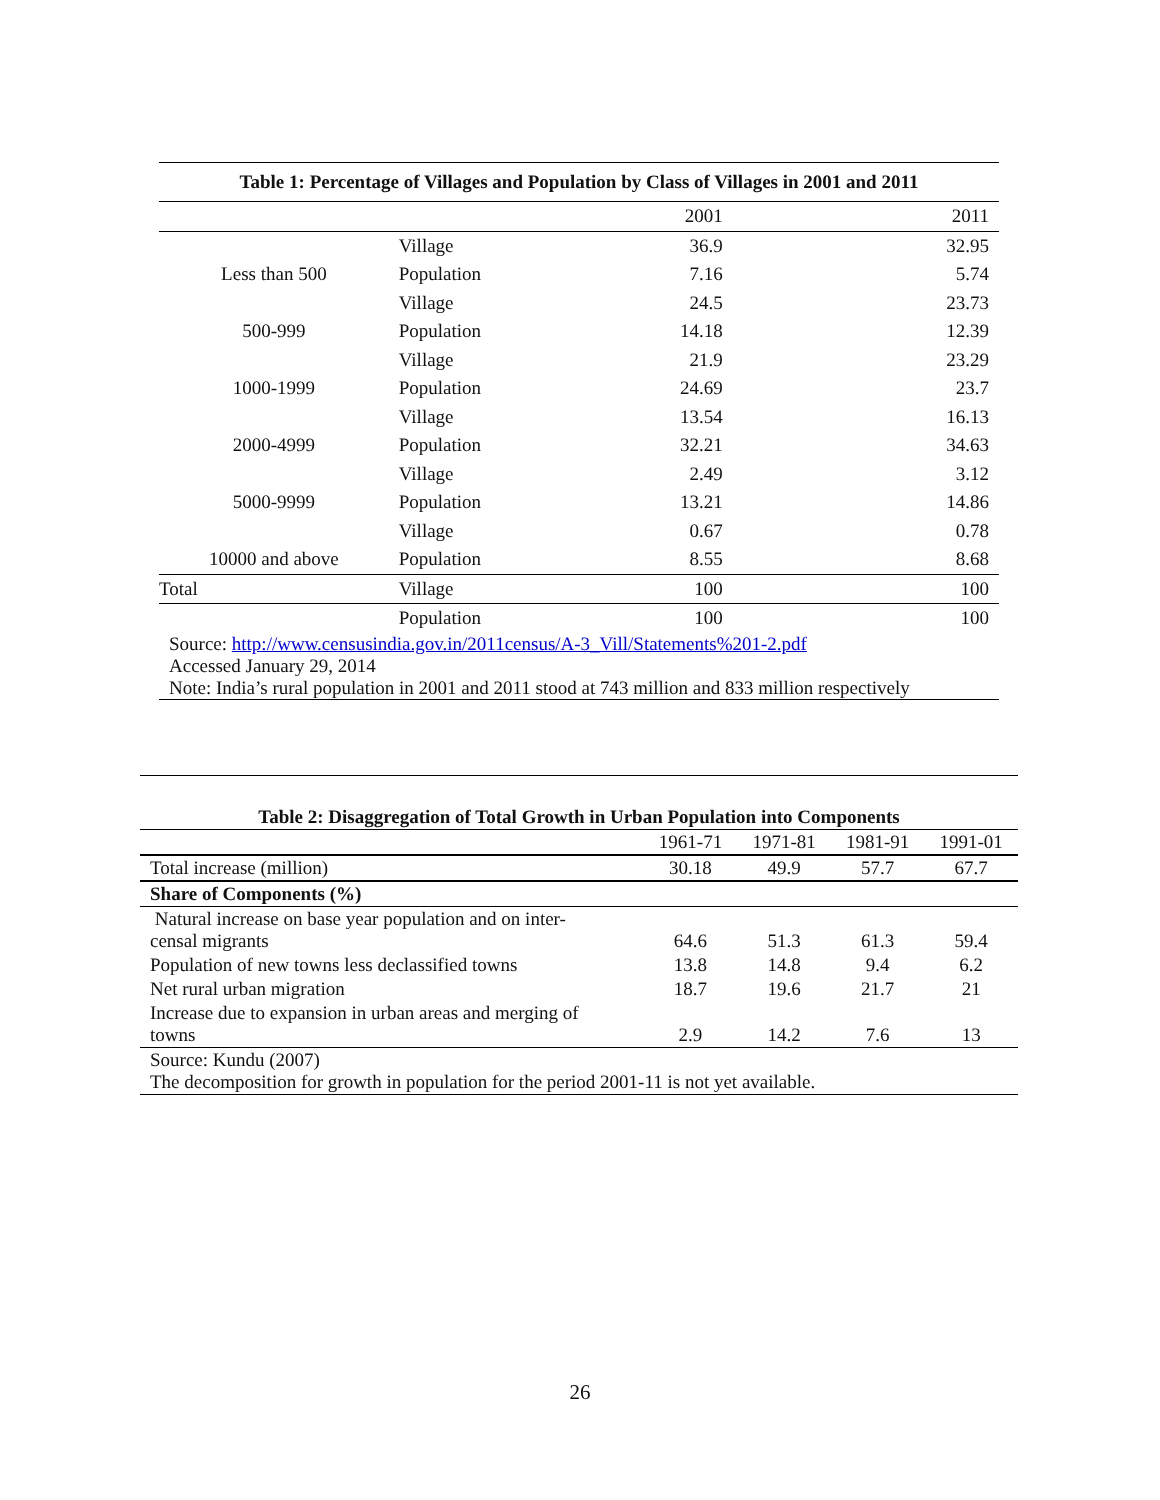| Table 1: Percentage of Villages and Population by Class of Villages in 2001 and 2011 | | | |
| --- | --- | --- | --- |
| | | 2001 | 2011 |
| | Village | 36.9 | 32.95 |
| Less than 500 | Population | 7.16 | 5.74 |
| | Village | 24.5 | 23.73 |
| 500-999 | Population | 14.18 | 12.39 |
| | Village | 21.9 | 23.29 |
| 1000-1999 | Population | 24.69 | 23.7 |
| | Village | 13.54 | 16.13 |
| 2000-4999 | Population | 32.21 | 34.63 |
| | Village | 2.49 | 3.12 |
| 5000-9999 | Population | 13.21 | 14.86 |
| | Village | 0.67 | 0.78 |
| 10000 and above | Population | 8.55 | 8.68 |
| Total | Village | 100 | 100 |
| | Population | 100 | 100 |
| Source: http://www.censusindia.gov.in/2011census/A-3_Vill/Statements%201-2.pdf Accessed January 29, 2014 Note: India’s rural population in 2001 and 2011 stood at 743 million and 833 million respectively | | | |
| Table 2: Disaggregation of Total Growth in Urban Population into Components | | | | |
| --- | --- | --- | --- | --- |
| | 1961-71 | 1971-81 | 1981-91 | 1991-01 |
| Total increase (million) | 30.18 | 49.9 | 57.7 | 67.7 |
| Share of Components (%) | | | | |
| Natural increase on base year population and on inter- censal migrants | 64.6 | 51.3 | 61.3 | 59.4 |
| Population of new towns less declassified towns | 13.8 | 14.8 | 9.4 | 6.2 |
| Net rural urban migration | 18.7 | 19.6 | 21.7 | 21 |
| Increase due to expansion in urban areas and merging of towns | 2.9 | 14.2 | 7.6 | 13 |
| Source: Kundu (2007) The decomposition for growth in population for the period 2001-11 is not yet available. | | | | |
26